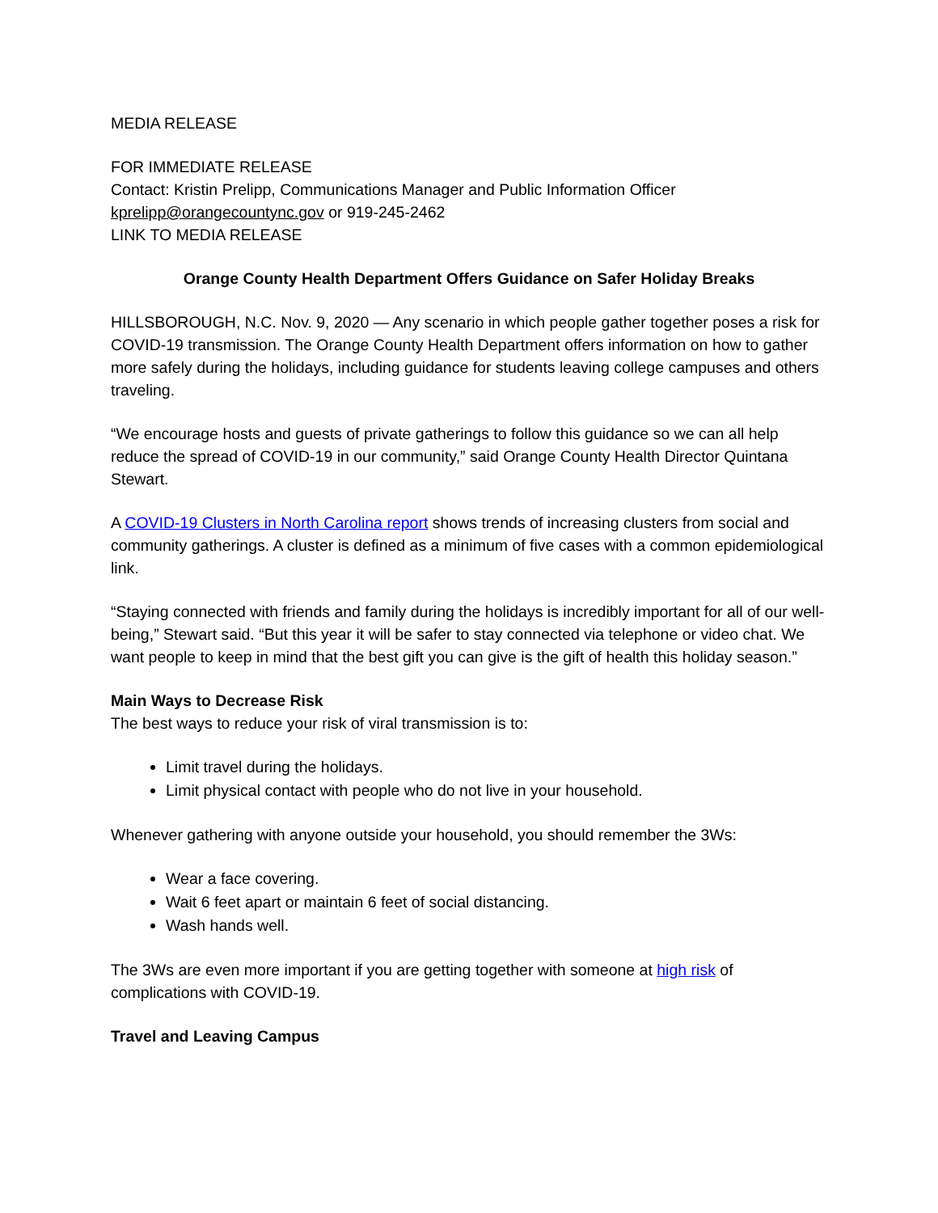MEDIA RELEASE
FOR IMMEDIATE RELEASE
Contact: Kristin Prelipp, Communications Manager and Public Information Officer
kprelipp@orangecountync.gov or 919-245-2462
LINK TO MEDIA RELEASE
Orange County Health Department Offers Guidance on Safer Holiday Breaks
HILLSBOROUGH, N.C. Nov. 9, 2020 — Any scenario in which people gather together poses a risk for COVID-19 transmission. The Orange County Health Department offers information on how to gather more safely during the holidays, including guidance for students leaving college campuses and others traveling.
“We encourage hosts and guests of private gatherings to follow this guidance so we can all help reduce the spread of COVID-19 in our community,” said Orange County Health Director Quintana Stewart.
A COVID-19 Clusters in North Carolina report shows trends of increasing clusters from social and community gatherings. A cluster is defined as a minimum of five cases with a common epidemiological link.
“Staying connected with friends and family during the holidays is incredibly important for all of our well-being,” Stewart said. “But this year it will be safer to stay connected via telephone or video chat. We want people to keep in mind that the best gift you can give is the gift of health this holiday season.”
Main Ways to Decrease Risk
The best ways to reduce your risk of viral transmission is to:
Limit travel during the holidays.
Limit physical contact with people who do not live in your household.
Whenever gathering with anyone outside your household, you should remember the 3Ws:
Wear a face covering.
Wait 6 feet apart or maintain 6 feet of social distancing.
Wash hands well.
The 3Ws are even more important if you are getting together with someone at high risk of complications with COVID-19.
Travel and Leaving Campus